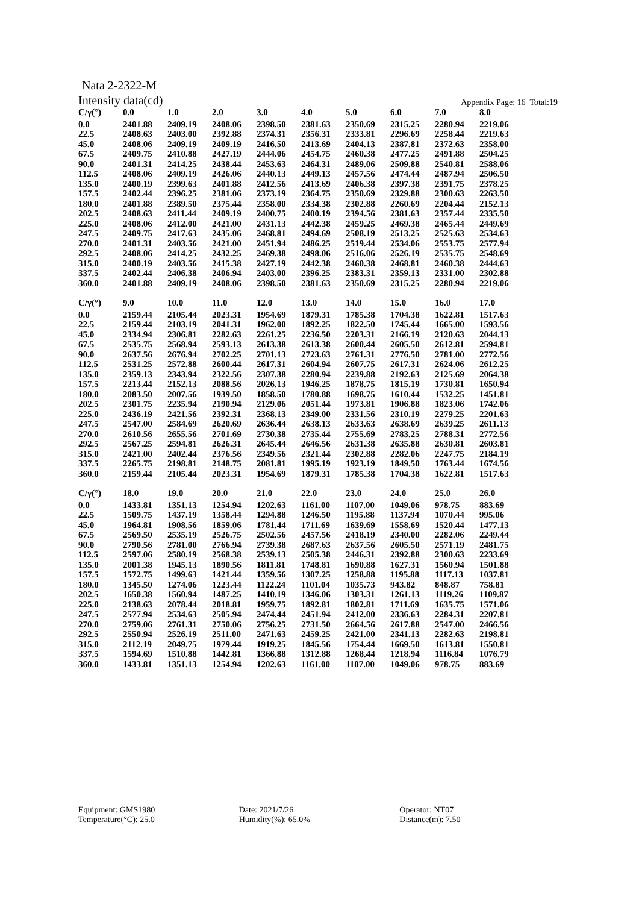Nata 2-2322-M
Intensity data(cd) Appendix Page: 16 Total:19
| C/γ(°) | 0.0 | 1.0 | 2.0 | 3.0 | 4.0 | 5.0 | 6.0 | 7.0 | 8.0 |
| --- | --- | --- | --- | --- | --- | --- | --- | --- | --- |
| 0.0 | 2401.88 | 2409.19 | 2408.06 | 2398.50 | 2381.63 | 2350.69 | 2315.25 | 2280.94 | 2219.06 |
| 22.5 | 2408.63 | 2403.00 | 2392.88 | 2374.31 | 2356.31 | 2333.81 | 2296.69 | 2258.44 | 2219.63 |
| 45.0 | 2408.06 | 2409.19 | 2409.19 | 2416.50 | 2413.69 | 2404.13 | 2387.81 | 2372.63 | 2358.00 |
| 67.5 | 2409.75 | 2410.88 | 2427.19 | 2444.06 | 2454.75 | 2460.38 | 2477.25 | 2491.88 | 2504.25 |
| 90.0 | 2401.31 | 2414.25 | 2438.44 | 2453.63 | 2464.31 | 2489.06 | 2509.88 | 2540.81 | 2588.06 |
| 112.5 | 2408.06 | 2409.19 | 2426.06 | 2440.13 | 2449.13 | 2457.56 | 2474.44 | 2487.94 | 2506.50 |
| 135.0 | 2400.19 | 2399.63 | 2401.88 | 2412.56 | 2413.69 | 2406.38 | 2397.38 | 2391.75 | 2378.25 |
| 157.5 | 2402.44 | 2396.25 | 2381.06 | 2373.19 | 2364.75 | 2350.69 | 2329.88 | 2300.63 | 2263.50 |
| 180.0 | 2401.88 | 2389.50 | 2375.44 | 2358.00 | 2334.38 | 2302.88 | 2260.69 | 2204.44 | 2152.13 |
| 202.5 | 2408.63 | 2411.44 | 2409.19 | 2400.75 | 2400.19 | 2394.56 | 2381.63 | 2357.44 | 2335.50 |
| 225.0 | 2408.06 | 2412.00 | 2421.00 | 2431.13 | 2442.38 | 2459.25 | 2469.38 | 2465.44 | 2449.69 |
| 247.5 | 2409.75 | 2417.63 | 2435.06 | 2468.81 | 2494.69 | 2508.19 | 2513.25 | 2525.63 | 2534.63 |
| 270.0 | 2401.31 | 2403.56 | 2421.00 | 2451.94 | 2486.25 | 2519.44 | 2534.06 | 2553.75 | 2577.94 |
| 292.5 | 2408.06 | 2414.25 | 2432.25 | 2469.38 | 2498.06 | 2516.06 | 2526.19 | 2535.75 | 2548.69 |
| 315.0 | 2400.19 | 2403.56 | 2415.38 | 2427.19 | 2442.38 | 2460.38 | 2468.81 | 2460.38 | 2444.63 |
| 337.5 | 2402.44 | 2406.38 | 2406.94 | 2403.00 | 2396.25 | 2383.31 | 2359.13 | 2331.00 | 2302.88 |
| 360.0 | 2401.88 | 2409.19 | 2408.06 | 2398.50 | 2381.63 | 2350.69 | 2315.25 | 2280.94 | 2219.06 |
| C/γ(°) | 9.0 | 10.0 | 11.0 | 12.0 | 13.0 | 14.0 | 15.0 | 16.0 | 17.0 |
| --- | --- | --- | --- | --- | --- | --- | --- | --- | --- |
| 0.0 | 2159.44 | 2105.44 | 2023.31 | 1954.69 | 1879.31 | 1785.38 | 1704.38 | 1622.81 | 1517.63 |
| 22.5 | 2159.44 | 2103.19 | 2041.31 | 1962.00 | 1892.25 | 1822.50 | 1745.44 | 1665.00 | 1593.56 |
| 45.0 | 2334.94 | 2306.81 | 2282.63 | 2261.25 | 2236.50 | 2203.31 | 2166.19 | 2120.63 | 2044.13 |
| 67.5 | 2535.75 | 2568.94 | 2593.13 | 2613.38 | 2613.38 | 2600.44 | 2605.50 | 2612.81 | 2594.81 |
| 90.0 | 2637.56 | 2676.94 | 2702.25 | 2701.13 | 2723.63 | 2761.31 | 2776.50 | 2781.00 | 2772.56 |
| 112.5 | 2531.25 | 2572.88 | 2600.44 | 2617.31 | 2604.94 | 2607.75 | 2617.31 | 2624.06 | 2612.25 |
| 135.0 | 2359.13 | 2343.94 | 2322.56 | 2307.38 | 2280.94 | 2239.88 | 2192.63 | 2125.69 | 2064.38 |
| 157.5 | 2213.44 | 2152.13 | 2088.56 | 2026.13 | 1946.25 | 1878.75 | 1815.19 | 1730.81 | 1650.94 |
| 180.0 | 2083.50 | 2007.56 | 1939.50 | 1858.50 | 1780.88 | 1698.75 | 1610.44 | 1532.25 | 1451.81 |
| 202.5 | 2301.75 | 2235.94 | 2190.94 | 2129.06 | 2051.44 | 1973.81 | 1906.88 | 1823.06 | 1742.06 |
| 225.0 | 2436.19 | 2421.56 | 2392.31 | 2368.13 | 2349.00 | 2331.56 | 2310.19 | 2279.25 | 2201.63 |
| 247.5 | 2547.00 | 2584.69 | 2620.69 | 2636.44 | 2638.13 | 2633.63 | 2638.69 | 2639.25 | 2611.13 |
| 270.0 | 2610.56 | 2655.56 | 2701.69 | 2730.38 | 2735.44 | 2755.69 | 2783.25 | 2788.31 | 2772.56 |
| 292.5 | 2567.25 | 2594.81 | 2626.31 | 2645.44 | 2646.56 | 2631.38 | 2635.88 | 2630.81 | 2603.81 |
| 315.0 | 2421.00 | 2402.44 | 2376.56 | 2349.56 | 2321.44 | 2302.88 | 2282.06 | 2247.75 | 2184.19 |
| 337.5 | 2265.75 | 2198.81 | 2148.75 | 2081.81 | 1995.19 | 1923.19 | 1849.50 | 1763.44 | 1674.56 |
| 360.0 | 2159.44 | 2105.44 | 2023.31 | 1954.69 | 1879.31 | 1785.38 | 1704.38 | 1622.81 | 1517.63 |
| C/γ(°) | 18.0 | 19.0 | 20.0 | 21.0 | 22.0 | 23.0 | 24.0 | 25.0 | 26.0 |
| --- | --- | --- | --- | --- | --- | --- | --- | --- | --- |
| 0.0 | 1433.81 | 1351.13 | 1254.94 | 1202.63 | 1161.00 | 1107.00 | 1049.06 | 978.75 | 883.69 |
| 22.5 | 1509.75 | 1437.19 | 1358.44 | 1294.88 | 1246.50 | 1195.88 | 1137.94 | 1070.44 | 995.06 |
| 45.0 | 1964.81 | 1908.56 | 1859.06 | 1781.44 | 1711.69 | 1639.69 | 1558.69 | 1520.44 | 1477.13 |
| 67.5 | 2569.50 | 2535.19 | 2526.75 | 2502.56 | 2457.56 | 2418.19 | 2340.00 | 2282.06 | 2249.44 |
| 90.0 | 2790.56 | 2781.00 | 2766.94 | 2739.38 | 2687.63 | 2637.56 | 2605.50 | 2571.19 | 2481.75 |
| 112.5 | 2597.06 | 2580.19 | 2568.38 | 2539.13 | 2505.38 | 2446.31 | 2392.88 | 2300.63 | 2233.69 |
| 135.0 | 2001.38 | 1945.13 | 1890.56 | 1811.81 | 1748.81 | 1690.88 | 1627.31 | 1560.94 | 1501.88 |
| 157.5 | 1572.75 | 1499.63 | 1421.44 | 1359.56 | 1307.25 | 1258.88 | 1195.88 | 1117.13 | 1037.81 |
| 180.0 | 1345.50 | 1274.06 | 1223.44 | 1122.24 | 1101.04 | 1035.73 | 943.82 | 848.87 | 758.81 |
| 202.5 | 1650.38 | 1560.94 | 1487.25 | 1410.19 | 1346.06 | 1303.31 | 1261.13 | 1119.26 | 1109.87 |
| 225.0 | 2138.63 | 2078.44 | 2018.81 | 1959.75 | 1892.81 | 1802.81 | 1711.69 | 1635.75 | 1571.06 |
| 247.5 | 2577.94 | 2534.63 | 2505.94 | 2474.44 | 2451.94 | 2412.00 | 2336.63 | 2284.31 | 2207.81 |
| 270.0 | 2759.06 | 2761.31 | 2750.06 | 2756.25 | 2731.50 | 2664.56 | 2617.88 | 2547.00 | 2466.56 |
| 292.5 | 2550.94 | 2526.19 | 2511.00 | 2471.63 | 2459.25 | 2421.00 | 2341.13 | 2282.63 | 2198.81 |
| 315.0 | 2112.19 | 2049.75 | 1979.44 | 1919.25 | 1845.56 | 1754.44 | 1669.50 | 1613.81 | 1550.81 |
| 337.5 | 1594.69 | 1510.88 | 1442.81 | 1366.88 | 1312.88 | 1268.44 | 1218.94 | 1116.84 | 1076.79 |
| 360.0 | 1433.81 | 1351.13 | 1254.94 | 1202.63 | 1161.00 | 1107.00 | 1049.06 | 978.75 | 883.69 |
Equipment: GMS1980 Date: 2021/7/26 Operator: NT07
Temperature(°C): 25.0 Humidity(%): 65.0% Distance(m): 7.50